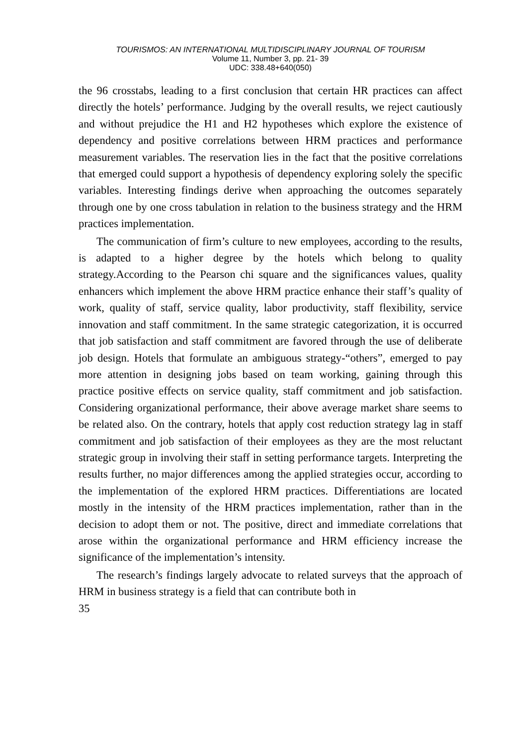TOURISMOS: AN INTERNATIONAL MULTIDISCIPLINARY JOURNAL OF TOURISM
Volume 11, Number 3, pp. 21- 39
UDC: 338.48+640(050)
the 96 crosstabs, leading to a first conclusion that certain HR practices can affect directly the hotels’ performance. Judging by the overall results, we reject cautiously and without prejudice the H1 and H2 hypotheses which explore the existence of dependency and positive correlations between HRM practices and performance measurement variables. The reservation lies in the fact that the positive correlations that emerged could support a hypothesis of dependency exploring solely the specific variables. Interesting findings derive when approaching the outcomes separately through one by one cross tabulation in relation to the business strategy and the HRM practices implementation.
The communication of firm’s culture to new employees, according to the results, is adapted to a higher degree by the hotels which belong to quality strategy.According to the Pearson chi square and the significances values, quality enhancers which implement the above HRM practice enhance their staff’s quality of work, quality of staff, service quality, labor productivity, staff flexibility, service innovation and staff commitment. In the same strategic categorization, it is occurred that job satisfaction and staff commitment are favored through the use of deliberate job design. Hotels that formulate an ambiguous strategy-“others”, emerged to pay more attention in designing jobs based on team working, gaining through this practice positive effects on service quality, staff commitment and job satisfaction. Considering organizational performance, their above average market share seems to be related also. On the contrary, hotels that apply cost reduction strategy lag in staff commitment and job satisfaction of their employees as they are the most reluctant strategic group in involving their staff in setting performance targets. Interpreting the results further, no major differences among the applied strategies occur, according to the implementation of the explored HRM practices. Differentiations are located mostly in the intensity of the HRM practices implementation, rather than in the decision to adopt them or not. The positive, direct and immediate correlations that arose within the organizational performance and HRM efficiency increase the significance of the implementation’s intensity.
The research’s findings largely advocate to related surveys that the approach of HRM in business strategy is a field that can contribute both in
35